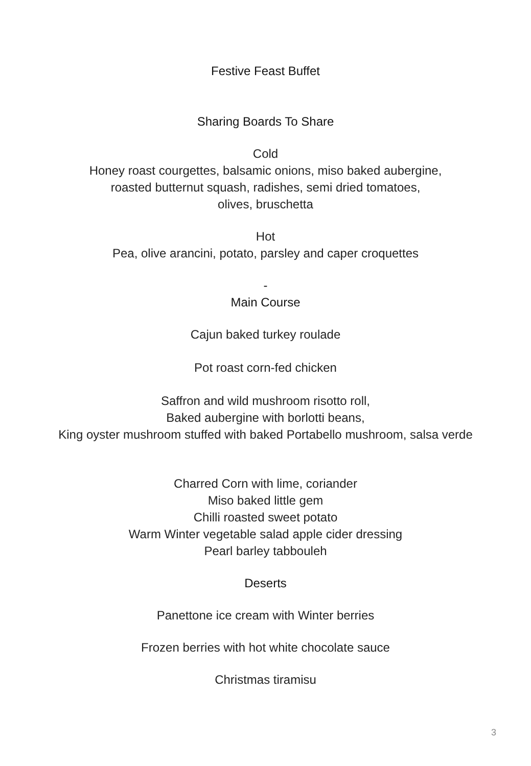Festive Feast Buffet
Sharing Boards To Share
Cold
Honey roast courgettes, balsamic onions, miso baked aubergine,
roasted butternut squash, radishes, semi dried tomatoes,
olives, bruschetta
Hot
Pea, olive arancini, potato, parsley and caper croquettes
-
Main Course
Cajun baked turkey roulade
Pot roast corn-fed chicken
Saffron and wild mushroom risotto roll,
Baked aubergine with borlotti beans,
King oyster mushroom stuffed with baked Portabello mushroom, salsa verde
Charred Corn with lime, coriander
Miso baked little gem
Chilli roasted sweet potato
Warm Winter vegetable salad apple cider dressing
Pearl barley tabbouleh
Deserts
Panettone ice cream with Winter berries
Frozen berries with hot white chocolate sauce
Christmas tiramisu
3